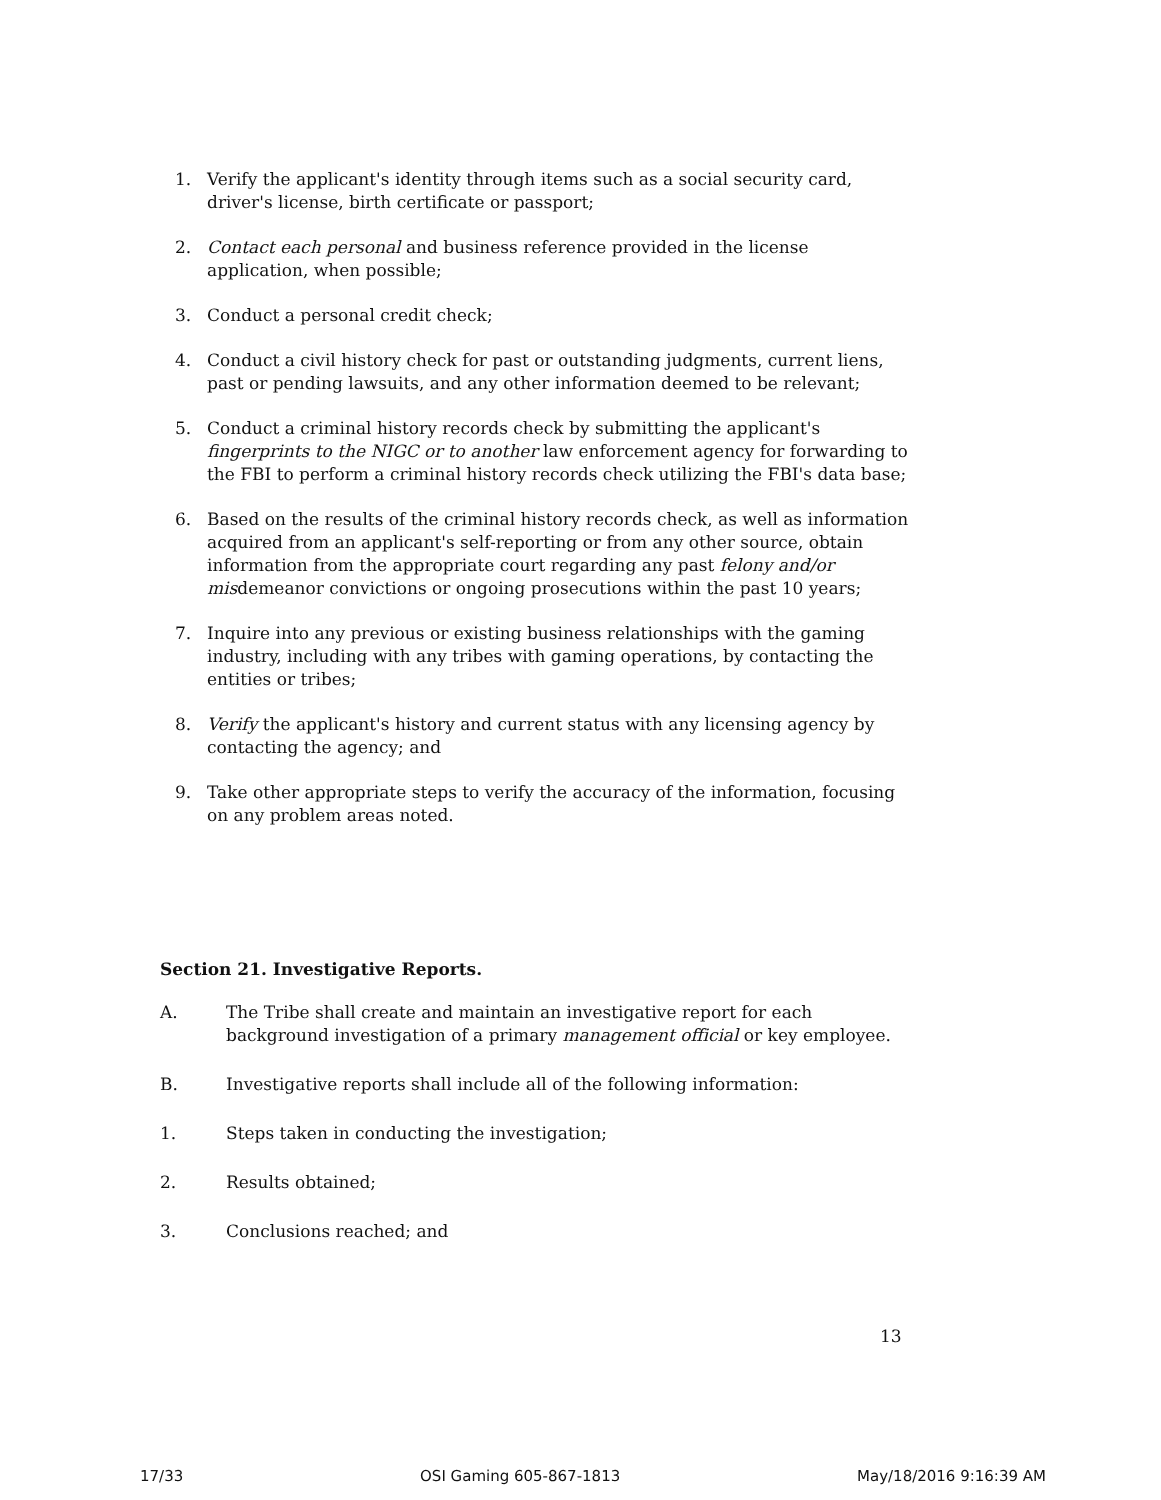1. Verify the applicant's identity through items such as a social security card, driver's license, birth certificate or passport;
2. Contact each personal and business reference provided in the license application, when possible;
3. Conduct a personal credit check;
4. Conduct a civil history check for past or outstanding judgments, current liens, past or pending lawsuits, and any other information deemed to be relevant;
5. Conduct a criminal history records check by submitting the applicant's fingerprints to the NIGC or to another law enforcement agency for forwarding to the FBI to perform a criminal history records check utilizing the FBI's data base;
6. Based on the results of the criminal history records check, as well as information acquired from an applicant's self-reporting or from any other source, obtain information from the appropriate court regarding any past felony and/or misdemeanor convictions or ongoing prosecutions within the past 10 years;
7. Inquire into any previous or existing business relationships with the gaming industry, including with any tribes with gaming operations, by contacting the entities or tribes;
8. Verify the applicant's history and current status with any licensing agency by contacting the agency; and
9. Take other appropriate steps to verify the accuracy of the information, focusing on any problem areas noted.
Section 21. Investigative Reports.
A. The Tribe shall create and maintain an investigative report for each background investigation of a primary management official or key employee.
B. Investigative reports shall include all of the following information:
1. Steps taken in conducting the investigation;
2. Results obtained;
3. Conclusions reached; and
13
17/33 OSI Gaming 605-867-1813 May/18/2016 9:16:39 AM